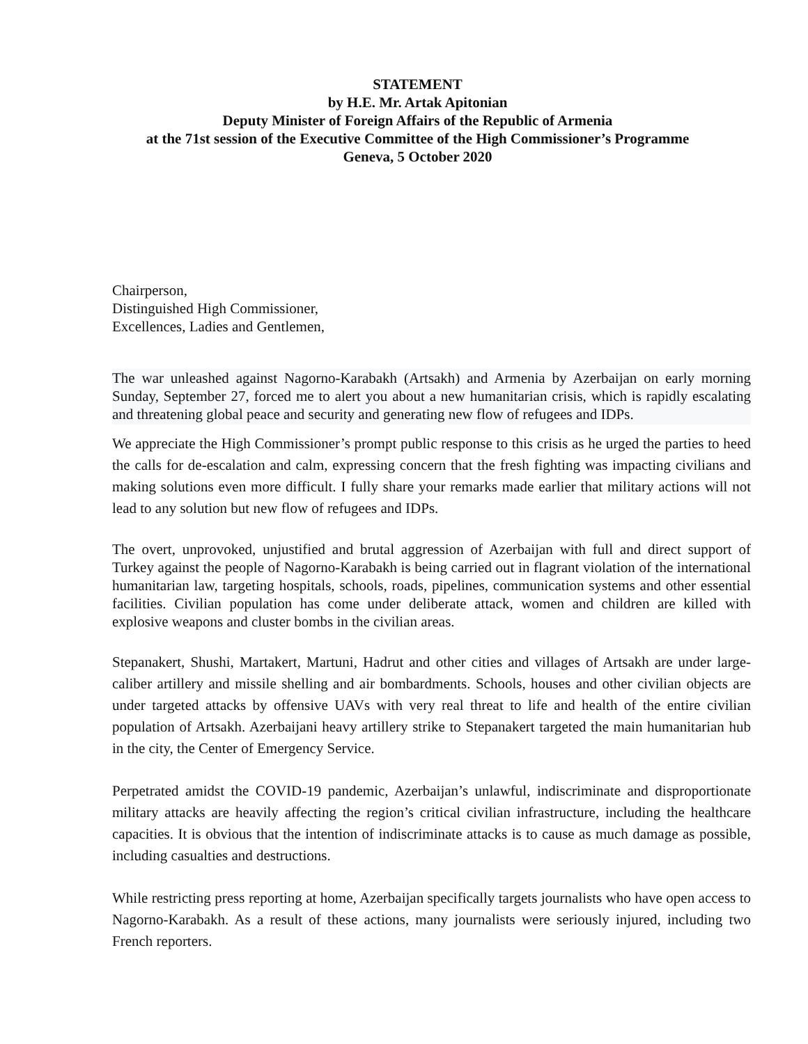STATEMENT
by H.E. Mr. Artak Apitonian
Deputy Minister of Foreign Affairs of the Republic of Armenia
at the 71st session of the Executive Committee of the High Commissioner’s Programme
Geneva, 5 October 2020
Chairperson,
Distinguished High Commissioner,
Excellences, Ladies and Gentlemen,
The war unleashed against Nagorno-Karabakh (Artsakh) and Armenia by Azerbaijan on early morning Sunday, September 27, forced me to alert you about a new humanitarian crisis, which is rapidly escalating and threatening global peace and security and generating new flow of refugees and IDPs.
We appreciate the High Commissioner’s prompt public response to this crisis as he urged the parties to heed the calls for de-escalation and calm, expressing concern that the fresh fighting was impacting civilians and making solutions even more difficult. I fully share your remarks made earlier that military actions will not lead to any solution but new flow of refugees and IDPs.
The overt, unprovoked, unjustified and brutal aggression of Azerbaijan with full and direct support of Turkey against the people of Nagorno-Karabakh is being carried out in flagrant violation of the international humanitarian law, targeting hospitals, schools, roads, pipelines, communication systems and other essential facilities. Civilian population has come under deliberate attack, women and children are killed with explosive weapons and cluster bombs in the civilian areas.
Stepanakert, Shushi, Martakert, Martuni, Hadrut and other cities and villages of Artsakh are under large-caliber artillery and missile shelling and air bombardments. Schools, houses and other civilian objects are under targeted attacks by offensive UAVs with very real threat to life and health of the entire civilian population of Artsakh. Azerbaijani heavy artillery strike to Stepanakert targeted the main humanitarian hub in the city, the Center of Emergency Service.
Perpetrated amidst the COVID-19 pandemic, Azerbaijan’s unlawful, indiscriminate and disproportionate military attacks are heavily affecting the region’s critical civilian infrastructure, including the healthcare capacities. It is obvious that the intention of indiscriminate attacks is to cause as much damage as possible, including casualties and destructions.
While restricting press reporting at home, Azerbaijan specifically targets journalists who have open access to Nagorno-Karabakh. As a result of these actions, many journalists were seriously injured, including two French reporters.